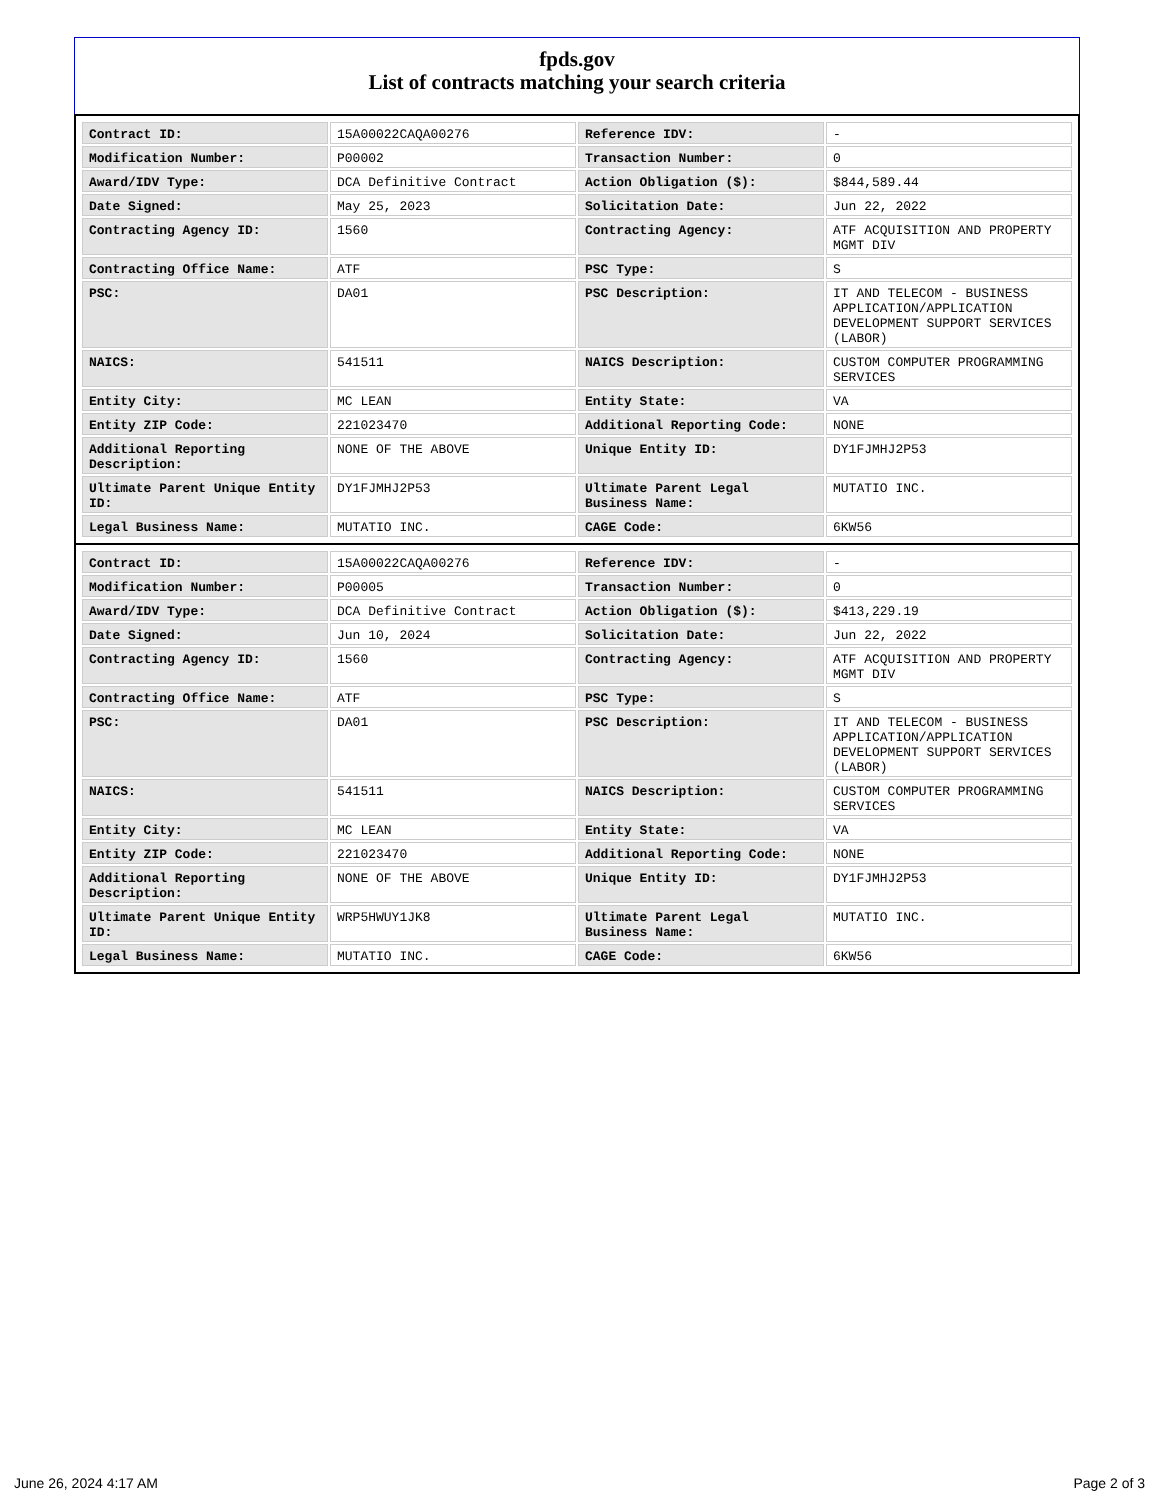fpds.gov
List of contracts matching your search criteria
| Contract ID: | 15A00022CAQA00276 | Reference IDV: | - |
| Modification Number: | P00002 | Transaction Number: | 0 |
| Award/IDV Type: | DCA Definitive Contract | Action Obligation ($): | $844,589.44 |
| Date Signed: | May 25, 2023 | Solicitation Date: | Jun 22, 2022 |
| Contracting Agency ID: | 1560 | Contracting Agency: | ATF ACQUISITION AND PROPERTY MGMT DIV |
| Contracting Office Name: | ATF | PSC Type: | S |
| PSC: | DA01 | PSC Description: | IT AND TELECOM - BUSINESS APPLICATION/APPLICATION DEVELOPMENT SUPPORT SERVICES (LABOR) |
| NAICS: | 541511 | NAICS Description: | CUSTOM COMPUTER PROGRAMMING SERVICES |
| Entity City: | MC LEAN | Entity State: | VA |
| Entity ZIP Code: | 221023470 | Additional Reporting Code: | NONE |
| Additional Reporting Description: | NONE OF THE ABOVE | Unique Entity ID: | DY1FJMHJ2P53 |
| Ultimate Parent Unique Entity ID: | DY1FJMHJ2P53 | Ultimate Parent Legal Business Name: | MUTATIO INC. |
| Legal Business Name: | MUTATIO INC. | CAGE Code: | 6KW56 |
| Contract ID: | 15A00022CAQA00276 | Reference IDV: | - |
| Modification Number: | P00005 | Transaction Number: | 0 |
| Award/IDV Type: | DCA Definitive Contract | Action Obligation ($): | $413,229.19 |
| Date Signed: | Jun 10, 2024 | Solicitation Date: | Jun 22, 2022 |
| Contracting Agency ID: | 1560 | Contracting Agency: | ATF ACQUISITION AND PROPERTY MGMT DIV |
| Contracting Office Name: | ATF | PSC Type: | S |
| PSC: | DA01 | PSC Description: | IT AND TELECOM - BUSINESS APPLICATION/APPLICATION DEVELOPMENT SUPPORT SERVICES (LABOR) |
| NAICS: | 541511 | NAICS Description: | CUSTOM COMPUTER PROGRAMMING SERVICES |
| Entity City: | MC LEAN | Entity State: | VA |
| Entity ZIP Code: | 221023470 | Additional Reporting Code: | NONE |
| Additional Reporting Description: | NONE OF THE ABOVE | Unique Entity ID: | DY1FJMHJ2P53 |
| Ultimate Parent Unique Entity ID: | WRP5HWUY1JK8 | Ultimate Parent Legal Business Name: | MUTATIO INC. |
| Legal Business Name: | MUTATIO INC. | CAGE Code: | 6KW56 |
June 26, 2024 4:17 AM Page 2 of 3